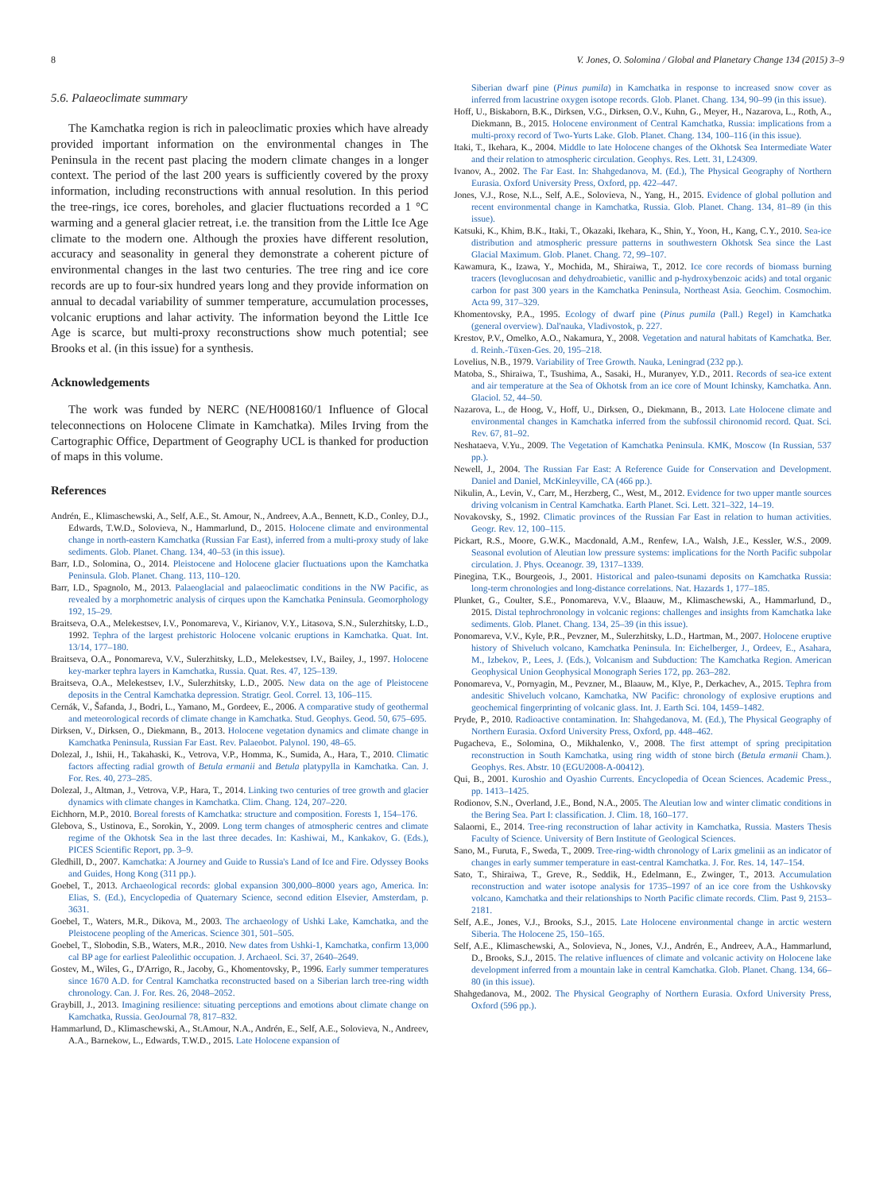8 V. Jones, O. Solomina / Global and Planetary Change 134 (2015) 3–9
5.6. Palaeoclimate summary
The Kamchatka region is rich in paleoclimatic proxies which have already provided important information on the environmental changes in The Peninsula in the recent past placing the modern climate changes in a longer context. The period of the last 200 years is sufficiently covered by the proxy information, including reconstructions with annual resolution. In this period the tree-rings, ice cores, boreholes, and glacier fluctuations recorded a 1 °C warming and a general glacier retreat, i.e. the transition from the Little Ice Age climate to the modern one. Although the proxies have different resolution, accuracy and seasonality in general they demonstrate a coherent picture of environmental changes in the last two centuries. The tree ring and ice core records are up to four-six hundred years long and they provide information on annual to decadal variability of summer temperature, accumulation processes, volcanic eruptions and lahar activity. The information beyond the Little Ice Age is scarce, but multi-proxy reconstructions show much potential; see Brooks et al. (in this issue) for a synthesis.
Acknowledgements
The work was funded by NERC (NE/H008160/1 Influence of Glocal teleconnections on Holocene Climate in Kamchatka). Miles Irving from the Cartographic Office, Department of Geography UCL is thanked for production of maps in this volume.
References
Andrén, E., Klimaschewski, A., Self, A.E., St. Amour, N., Andreev, A.A., Bennett, K.D., Conley, D.J., Edwards, T.W.D., Solovieva, N., Hammarlund, D., 2015. Holocene climate and environmental change in north-eastern Kamchatka (Russian Far East), inferred from a multi-proxy study of lake sediments. Glob. Planet. Chang. 134, 40–53 (in this issue).
Barr, I.D., Solomina, O., 2014. Pleistocene and Holocene glacier fluctuations upon the Kamchatka Peninsula. Glob. Planet. Chang. 113, 110–120.
Barr, I.D., Spagnolo, M., 2013. Palaeoglacial and palaeoclimatic conditions in the NW Pacific, as revealed by a morphometric analysis of cirques upon the Kamchatka Peninsula. Geomorphology 192, 15–29.
Braitseva, O.A., Melekestsev, I.V., Ponomareva, V., Kirianov, V.Y., Litasova, S.N., Sulerzhitsky, L.D., 1992. Tephra of the largest prehistoric Holocene volcanic eruptions in Kamchatka. Quat. Int. 13/14, 177–180.
Braitseva, O.A., Ponomareva, V.V., Sulerzhitsky, L.D., Melekestsev, I.V., Bailey, J., 1997. Holocene key-marker tephra layers in Kamchatka, Russia. Quat. Res. 47, 125–139.
Braitseva, O.A., Melekestsev, I.V., Sulerzhitsky, L.D., 2005. New data on the age of Pleistocene deposits in the Central Kamchatka depression. Stratigr. Geol. Correl. 13, 106–115.
Cernák, V., Šafanda, J., Bodri, L., Yamano, M., Gordeev, E., 2006. A comparative study of geothermal and meteorological records of climate change in Kamchatka. Stud. Geophys. Geod. 50, 675–695.
Dirksen, V., Dirksen, O., Diekmann, B., 2013. Holocene vegetation dynamics and climate change in Kamchatka Peninsula, Russian Far East. Rev. Palaeobot. Palynol. 190, 48–65.
Dolezal, J., Ishii, H., Takahaski, K., Vetrova, V.P., Homma, K., Sumida, A., Hara, T., 2010. Climatic factors affecting radial growth of Betula ermanii and Betula platypylla in Kamchatka. Can. J. For. Res. 40, 273–285.
Dolezal, J., Altman, J., Vetrova, V.P., Hara, T., 2014. Linking two centuries of tree growth and glacier dynamics with climate changes in Kamchatka. Clim. Chang. 124, 207–220.
Eichhorn, M.P., 2010. Boreal forests of Kamchatka: structure and composition. Forests 1, 154–176.
Glebova, S., Ustinova, E., Sorokin, Y., 2009. Long term changes of atmospheric centres and climate regime of the Okhotsk Sea in the last three decades. In: Kashiwai, M., Kankakov, G. (Eds.), PICES Scientific Report, pp. 3–9.
Gledhill, D., 2007. Kamchatka: A Journey and Guide to Russia's Land of Ice and Fire. Odyssey Books and Guides, Hong Kong (311 pp.).
Goebel, T., 2013. Archaeological records: global expansion 300,000–8000 years ago, America. In: Elias, S. (Ed.), Encyclopedia of Quaternary Science, second edition Elsevier, Amsterdam, p. 3631.
Goebel, T., Waters, M.R., Dikova, M., 2003. The archaeology of Ushki Lake, Kamchatka, and the Pleistocene peopling of the Americas. Science 301, 501–505.
Goebel, T., Slobodin, S.B., Waters, M.R., 2010. New dates from Ushki-1, Kamchatka, confirm 13,000 cal BP age for earliest Paleolithic occupation. J. Archaeol. Sci. 37, 2640–2649.
Gostev, M., Wiles, G., D'Arrigo, R., Jacoby, G., Khomentovsky, P., 1996. Early summer temperatures since 1670 A.D. for Central Kamchatka reconstructed based on a Siberian larch tree-ring width chronology. Can. J. For. Res. 26, 2048–2052.
Graybill, J., 2013. Imagining resilience: situating perceptions and emotions about climate change on Kamchatka, Russia. GeoJournal 78, 817–832.
Hammarlund, D., Klimaschewski, A., St.Amour, N.A., Andrén, E., Self, A.E., Solovieva, N., Andreev, A.A., Barnekow, L., Edwards, T.W.D., 2015. Late Holocene expansion of
Siberian dwarf pine (Pinus pumila) in Kamchatka in response to increased snow cover as inferred from lacustrine oxygen isotope records. Glob. Planet. Chang. 134, 90–99 (in this issue).
Hoff, U., Biskaborn, B.K., Dirksen, V.G., Dirksen, O.V., Kuhn, G., Meyer, H., Nazarova, L., Roth, A., Diekmann, B., 2015. Holocene environment of Central Kamchatka, Russia: implications from a multi-proxy record of Two-Yurts Lake. Glob. Planet. Chang. 134, 100–116 (in this issue).
Itaki, T., Ikehara, K., 2004. Middle to late Holocene changes of the Okhotsk Sea Intermediate Water and their relation to atmospheric circulation. Geophys. Res. Lett. 31, L24309.
Ivanov, A., 2002. The Far East. In: Shahgedanova, M. (Ed.), The Physical Geography of Northern Eurasia. Oxford University Press, Oxford, pp. 422–447.
Jones, V.J., Rose, N.L., Self, A.E., Solovieva, N., Yang, H., 2015. Evidence of global pollution and recent environmental change in Kamchatka, Russia. Glob. Planet. Chang. 134, 81–89 (in this issue).
Katsuki, K., Khim, B.K., Itaki, T., Okazaki, Ikehara, K., Shin, Y., Yoon, H., Kang, C.Y., 2010. Sea-ice distribution and atmospheric pressure patterns in southwestern Okhotsk Sea since the Last Glacial Maximum. Glob. Planet. Chang. 72, 99–107.
Kawamura, K., Izawa, Y., Mochida, M., Shiraiwa, T., 2012. Ice core records of biomass burning tracers (levoglucosan and dehydroabietic, vanillic and p-hydroxybenzoic acids) and total organic carbon for past 300 years in the Kamchatka Peninsula, Northeast Asia. Geochim. Cosmochim. Acta 99, 317–329.
Khomentovsky, P.A., 1995. Ecology of dwarf pine (Pinus pumila (Pall.) Regel) in Kamchatka (general overview). Dal'nauka, Vladivostok, p. 227.
Krestov, P.V., Omelko, A.O., Nakamura, Y., 2008. Vegetation and natural habitats of Kamchatka. Ber. d. Reinh.-Tüxen-Ges. 20, 195–218.
Lovelius, N.B., 1979. Variability of Tree Growth. Nauka, Leningrad (232 pp.).
Matoba, S., Shiraiwa, T., Tsushima, A., Sasaki, H., Muranyev, Y.D., 2011. Records of sea-ice extent and air temperature at the Sea of Okhotsk from an ice core of Mount Ichinsky, Kamchatka. Ann. Glaciol. 52, 44–50.
Nazarova, L., de Hoog, V., Hoff, U., Dirksen, O., Diekmann, B., 2013. Late Holocene climate and environmental changes in Kamchatka inferred from the subfossil chironomid record. Quat. Sci. Rev. 67, 81–92.
Neshataeva, V.Yu., 2009. The Vegetation of Kamchatka Peninsula. KMK, Moscow (In Russian, 537 pp.).
Newell, J., 2004. The Russian Far East: A Reference Guide for Conservation and Development. Daniel and Daniel, McKinleyville, CA (466 pp.).
Nikulin, A., Levin, V., Carr, M., Herzberg, C., West, M., 2012. Evidence for two upper mantle sources driving volcanism in Central Kamchatka. Earth Planet. Sci. Lett. 321–322, 14–19.
Novakovsky, S., 1992. Climatic provinces of the Russian Far East in relation to human activities. Geogr. Rev. 12, 100–115.
Pickart, R.S., Moore, G.W.K., Macdonald, A.M., Renfew, I.A., Walsh, J.E., Kessler, W.S., 2009. Seasonal evolution of Aleutian low pressure systems: implications for the North Pacific subpolar circulation. J. Phys. Oceanogr. 39, 1317–1339.
Pinegina, T.K., Bourgeois, J., 2001. Historical and paleo-tsunami deposits on Kamchatka Russia: long-term chronologies and long-distance correlations. Nat. Hazards 1, 177–185.
Plunket, G., Coulter, S.E., Ponomareva, V.V., Blaauw, M., Klimaschewski, A., Hammarlund, D., 2015. Distal tephrochronology in volcanic regions: challenges and insights from Kamchatka lake sediments. Glob. Planet. Chang. 134, 25–39 (in this issue).
Ponomareva, V.V., Kyle, P.R., Pevzner, M., Sulerzhitsky, L.D., Hartman, M., 2007. Holocene eruptive history of Shiveluch volcano, Kamchatka Peninsula. In: Eichelberger, J., Ordeev, E., Asahara, M., Izbekov, P., Lees, J. (Eds.), Volcanism and Subduction: The Kamchatka Region. American Geophysical Union Geophysical Monograph Series 172, pp. 263–282.
Ponomareva, V., Pornyagin, M., Pevzner, M., Blaauw, M., Klye, P., Derkachev, A., 2015. Tephra from andesitic Shiveluch volcano, Kamchatka, NW Pacific: chronology of explosive eruptions and geochemical fingerprinting of volcanic glass. Int. J. Earth Sci. 104, 1459–1482.
Pryde, P., 2010. Radioactive contamination. In: Shahgedanova, M. (Ed.), The Physical Geography of Northern Eurasia. Oxford University Press, Oxford, pp. 448–462.
Pugacheva, E., Solomina, O., Mikhalenko, V., 2008. The first attempt of spring precipitation reconstruction in South Kamchatka, using ring width of stone birch (Betula ermanii Cham.). Geophys. Res. Abstr. 10 (EGU2008-A-00412).
Qui, B., 2001. Kuroshio and Oyashio Currents. Encyclopedia of Ocean Sciences. Academic Press., pp. 1413–1425.
Rodionov, S.N., Overland, J.E., Bond, N.A., 2005. The Aleutian low and winter climatic conditions in the Bering Sea. Part I: classification. J. Clim. 18, 160–177.
Salaorni, E., 2014. Tree-ring reconstruction of lahar activity in Kamchatka, Russia. Masters Thesis Faculty of Science. University of Bern Institute of Geological Sciences.
Sano, M., Furuta, F., Sweda, T., 2009. Tree-ring-width chronology of Larix gmelinii as an indicator of changes in early summer temperature in east-central Kamchatka. J. For. Res. 14, 147–154.
Sato, T., Shiraiwa, T., Greve, R., Seddik, H., Edelmann, E., Zwinger, T., 2013. Accumulation reconstruction and water isotope analysis for 1735–1997 of an ice core from the Ushkovsky volcano, Kamchatka and their relationships to North Pacific climate records. Clim. Past 9, 2153–2181.
Self, A.E., Jones, V.J., Brooks, S.J., 2015. Late Holocene environmental change in arctic western Siberia. The Holocene 25, 150–165.
Self, A.E., Klimaschewski, A., Solovieva, N., Jones, V.J., Andrén, E., Andreev, A.A., Hammarlund, D., Brooks, S.J., 2015. The relative influences of climate and volcanic activity on Holocene lake development inferred from a mountain lake in central Kamchatka. Glob. Planet. Chang. 134, 66–80 (in this issue).
Shahgedanova, M., 2002. The Physical Geography of Northern Eurasia. Oxford University Press, Oxford (596 pp.).